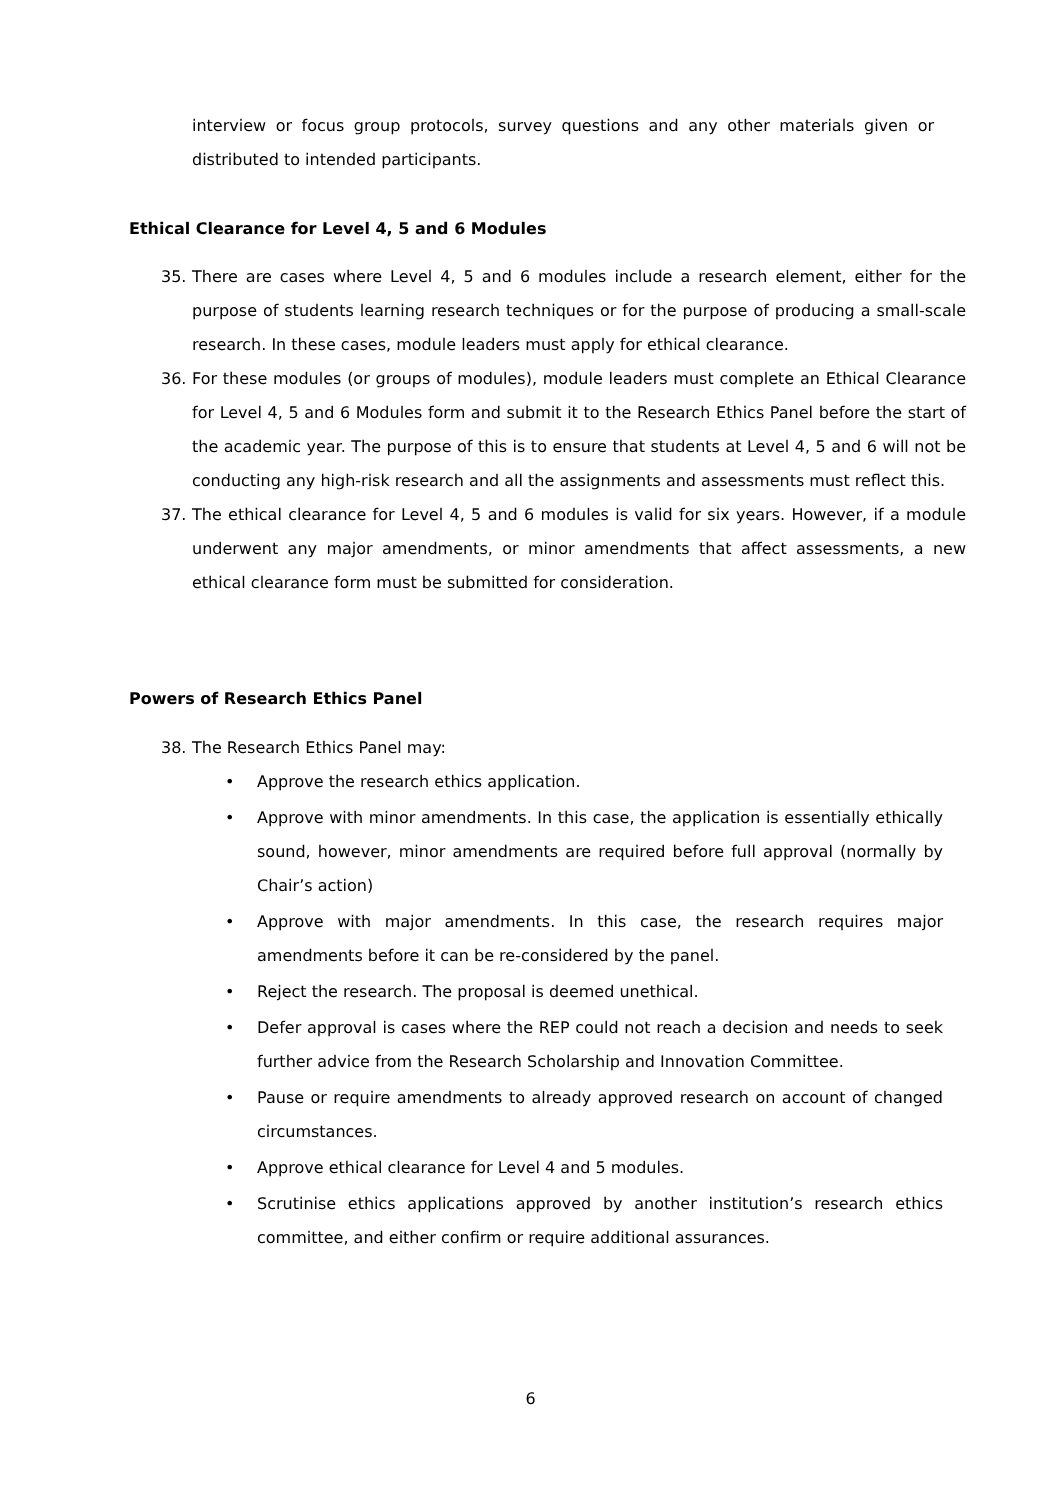interview or focus group protocols, survey questions and any other materials given or distributed to intended participants.
Ethical Clearance for Level 4, 5 and 6 Modules
35. There are cases where Level 4, 5 and 6 modules include a research element, either for the purpose of students learning research techniques or for the purpose of producing a small-scale research. In these cases, module leaders must apply for ethical clearance.
36. For these modules (or groups of modules), module leaders must complete an Ethical Clearance for Level 4, 5 and 6 Modules form and submit it to the Research Ethics Panel before the start of the academic year. The purpose of this is to ensure that students at Level 4, 5 and 6 will not be conducting any high-risk research and all the assignments and assessments must reflect this.
37. The ethical clearance for Level 4, 5 and 6 modules is valid for six years. However, if a module underwent any major amendments, or minor amendments that affect assessments, a new ethical clearance form must be submitted for consideration.
Powers of Research Ethics Panel
38. The Research Ethics Panel may:
• Approve the research ethics application.
• Approve with minor amendments. In this case, the application is essentially ethically sound, however, minor amendments are required before full approval (normally by Chair’s action)
• Approve with major amendments. In this case, the research requires major amendments before it can be re-considered by the panel.
• Reject the research. The proposal is deemed unethical.
• Defer approval is cases where the REP could not reach a decision and needs to seek further advice from the Research Scholarship and Innovation Committee.
• Pause or require amendments to already approved research on account of changed circumstances.
• Approve ethical clearance for Level 4 and 5 modules.
• Scrutinise ethics applications approved by another institution’s research ethics committee, and either confirm or require additional assurances.
6